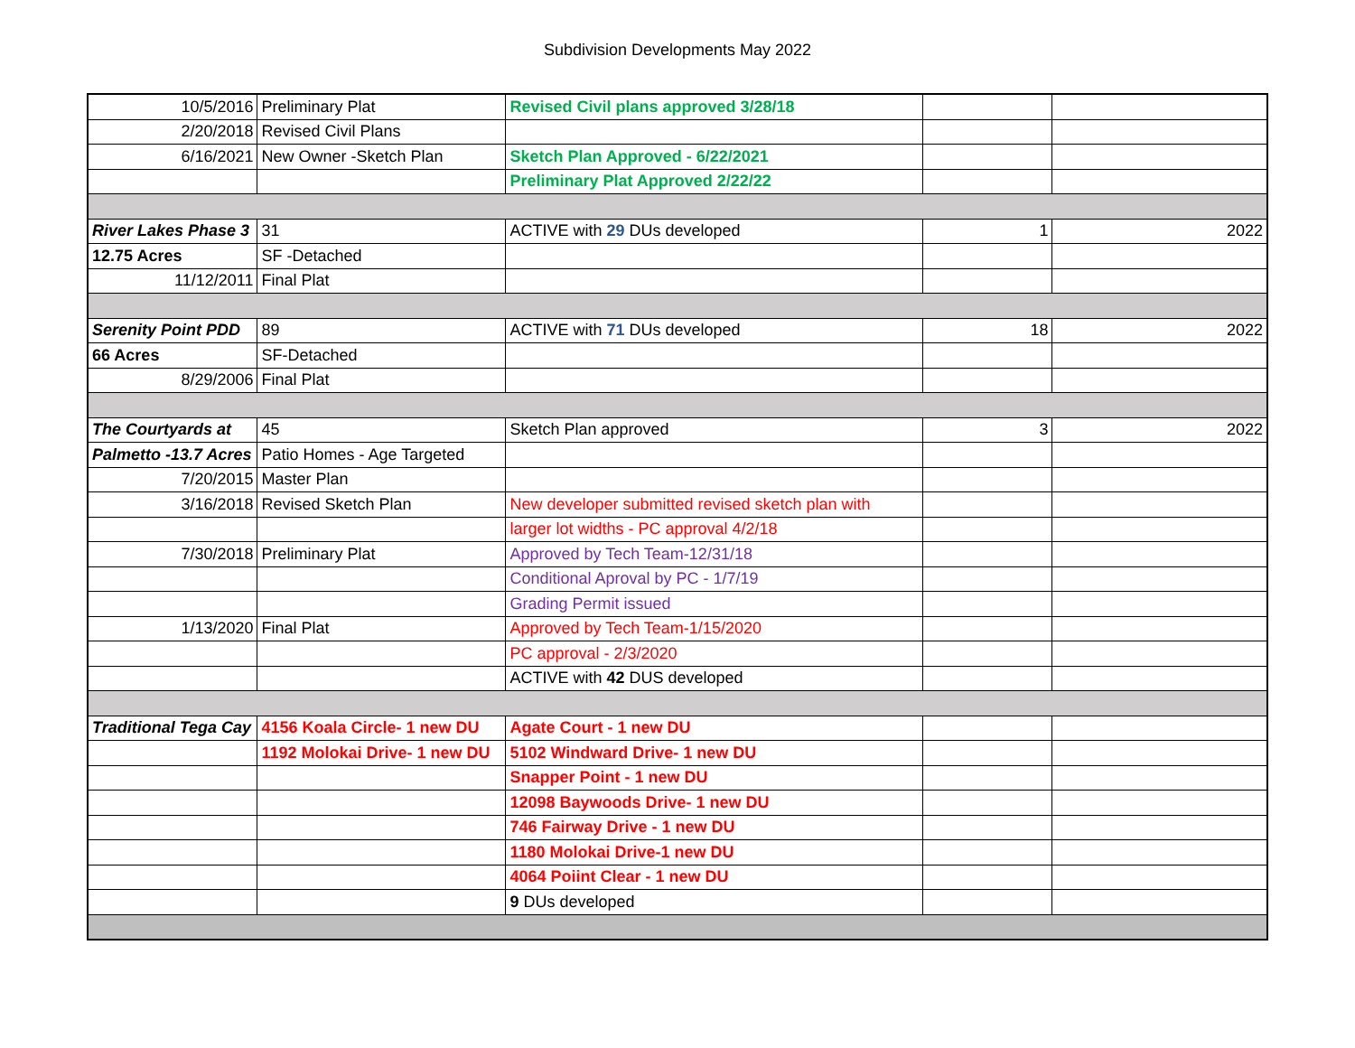Subdivision Developments May 2022
| 10/5/2016 | Preliminary Plat | Revised Civil plans approved 3/28/18 | | |
| 2/20/2018 | Revised Civil Plans | | | |
| 6/16/2021 | New Owner -Sketch Plan | Sketch Plan Approved - 6/22/2021 | | |
| | | Preliminary Plat Approved 2/22/22 | | |
| River Lakes Phase 3 | 31 | ACTIVE with 29 DUs developed | 1 | 2022 |
| 12.75 Acres | SF -Detached | | | |
| 11/12/2011 | Final Plat | | | |
| Serenity Point PDD | 89 | ACTIVE with 71 DUs developed | 18 | 2022 |
| 66 Acres | SF-Detached | | | |
| 8/29/2006 | Final Plat | | | |
| The Courtyards at | 45 | Sketch Plan approved | 3 | 2022 |
| Palmetto -13.7 Acres | Patio Homes - Age Targeted | | | |
| 7/20/2015 | Master Plan | | | |
| 3/16/2018 | Revised Sketch Plan | New developer submitted revised sketch plan with | | |
| | | larger lot widths - PC approval 4/2/18 | | |
| 7/30/2018 | Preliminary Plat | Approved by Tech Team-12/31/18 | | |
| | | Conditional Aproval by PC - 1/7/19 | | |
| | | Grading Permit issued | | |
| 1/13/2020 | Final Plat | Approved by Tech Team-1/15/2020 | | |
| | | PC approval - 2/3/2020 | | |
| | | ACTIVE with 42 DUS developed | | |
| Traditional Tega Cay | 4156 Koala Circle- 1 new DU | Agate Court - 1 new DU | | |
| | 1192 Molokai Drive- 1 new DU | 5102 Windward Drive- 1 new DU | | |
| | | Snapper Point - 1 new DU | | |
| | | 12098 Baywoods Drive- 1 new DU | | |
| | | 746 Fairway Drive - 1 new DU | | |
| | | 1180 Molokai Drive-1 new DU | | |
| | | 4064 Poiint Clear - 1 new DU | | |
| | | 9 DUs developed | | |